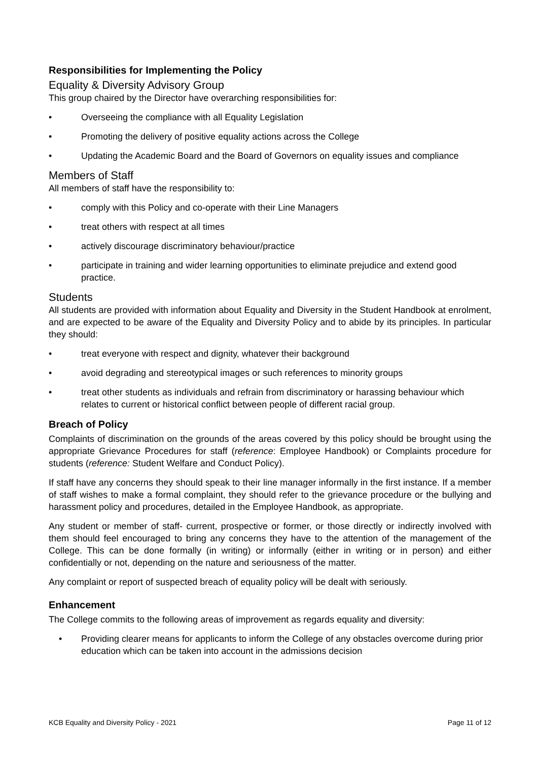Responsibilities for Implementing the Policy
Equality & Diversity Advisory Group
This group chaired by the Director have overarching responsibilities for:
• Overseeing the compliance with all Equality Legislation
• Promoting the delivery of positive equality actions across the College
• Updating the Academic Board and the Board of Governors on equality issues and compliance
Members of Staff
All members of staff have the responsibility to:
• comply with this Policy and co-operate with their Line Managers
• treat others with respect at all times
• actively discourage discriminatory behaviour/practice
• participate in training and wider learning opportunities to eliminate prejudice and extend good practice.
Students
All students are provided with information about Equality and Diversity in the Student Handbook at enrolment, and are expected to be aware of the Equality and Diversity Policy and to abide by its principles. In particular they should:
• treat everyone with respect and dignity, whatever their background
• avoid degrading and stereotypical images or such references to minority groups
• treat other students as individuals and refrain from discriminatory or harassing behaviour which relates to current or historical conflict between people of different racial group.
Breach of Policy
Complaints of discrimination on the grounds of the areas covered by this policy should be brought using the appropriate Grievance Procedures for staff (reference: Employee Handbook) or Complaints procedure for students (reference: Student Welfare and Conduct Policy).
If staff have any concerns they should speak to their line manager informally in the first instance. If a member of staff wishes to make a formal complaint, they should refer to the grievance procedure or the bullying and harassment policy and procedures, detailed in the Employee Handbook, as appropriate.
Any student or member of staff- current, prospective or former, or those directly or indirectly involved with them should feel encouraged to bring any concerns they have to the attention of the management of the College. This can be done formally (in writing) or informally (either in writing or in person) and either confidentially or not, depending on the nature and seriousness of the matter.
Any complaint or report of suspected breach of equality policy will be dealt with seriously.
Enhancement
The College commits to the following areas of improvement as regards equality and diversity:
• Providing clearer means for applicants to inform the College of any obstacles overcome during prior education which can be taken into account in the admissions decision
KCB Equality and Diversity Policy - 2021 Page 11 of 12